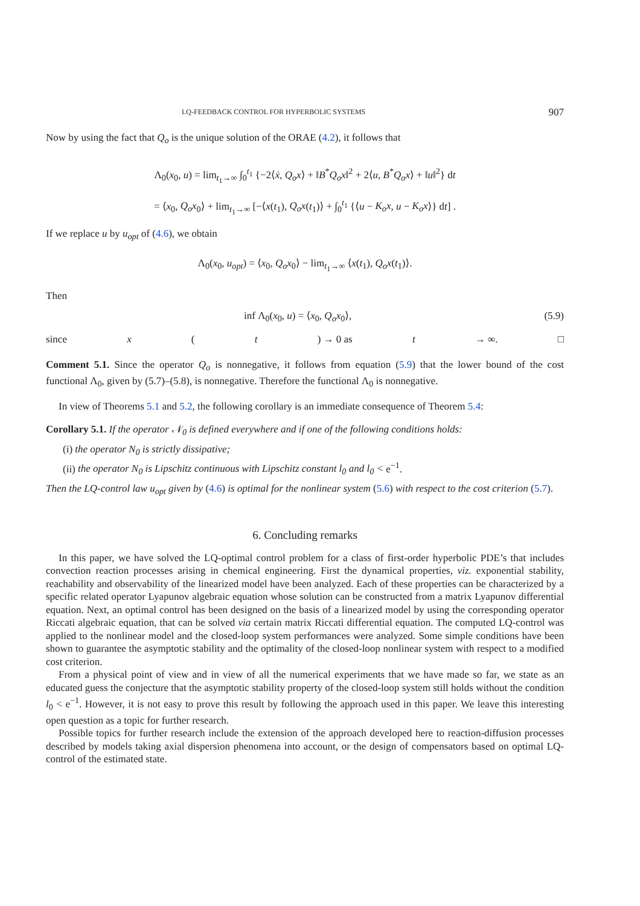LQ-FEEDBACK CONTROL FOR HYPERBOLIC SYSTEMS 907
Now by using the fact that Q<sub>o</sub> is the unique solution of the ORAE (4.2), it follows that
Λ<sub>0</sub>(x<sub>0</sub>, u) = lim<sub>t<sub>1</sub>→∞</sub> ∫<sub>0</sub><sup>t<sub>1</sub></sup> {−2⟨ẋ, Q<sub>o</sub>x⟩ + ‖B<sup>*</sup>Q<sub>o</sub>x‖<sup>2</sup> + 2⟨u, B<sup>*</sup>Q<sub>o</sub>x⟩ + ‖u‖<sup>2</sup>} dt
= ⟨x<sub>0</sub>, Q<sub>o</sub>x<sub>0</sub>⟩ + lim<sub>t<sub>1</sub>→∞</sub> [−⟨x(t<sub>1</sub>), Q<sub>o</sub>x(t<sub>1</sub>)⟩ + ∫<sub>0</sub><sup>t<sub>1</sub></sup> {⟨u − K<sub>o</sub>x, u − K<sub>o</sub>x⟩} dt] .
If we replace u by u<sub>opt</sub> of (4.6), we obtain
Λ<sub>0</sub>(x<sub>0</sub>, u<sub>opt</sub>) = ⟨x<sub>0</sub>, Q<sub>o</sub>x<sub>0</sub>⟩ − lim<sub>t<sub>1</sub>→∞</sub> ⟨x(t<sub>1</sub>), Q<sub>o</sub>x(t<sub>1</sub>)⟩.
Then
inf Λ<sub>0</sub>(x<sub>0</sub>, u) = ⟨x<sub>0</sub>, Q<sub>o</sub>x<sub>0</sub>⟩, (5.9)
since x (t) → 0 as t → ∞. □
Comment 5.1. Since the operator Q<sub>o</sub> is nonnegative, it follows from equation (5.9) that the lower bound of the cost functional Λ<sub>0</sub>, given by (5.7)–(5.8), is nonnegative. Therefore the functional Λ<sub>0</sub> is nonnegative.
In view of Theorems 5.1 and 5.2, the following corollary is an immediate consequence of Theorem 5.4:
Corollary 5.1. If the operator 𝒩<sub>0</sub> is defined everywhere and if one of the following conditions holds:
(i) the operator N<sub>0</sub> is strictly dissipative;
(ii) the operator N<sub>0</sub> is Lipschitz continuous with Lipschitz constant l<sub>0</sub> and l<sub>0</sub> < e<sup>−1</sup>.
Then the LQ-control law u<sub>opt</sub> given by (4.6) is optimal for the nonlinear system (5.6) with respect to the cost criterion (5.7).
6. Concluding remarks
In this paper, we have solved the LQ-optimal control problem for a class of first-order hyperbolic PDE’s that includes convection reaction processes arising in chemical engineering. First the dynamical properties, viz. exponential stability, reachability and observability of the linearized model have been analyzed. Each of these properties can be characterized by a specific related operator Lyapunov algebraic equation whose solution can be constructed from a matrix Lyapunov differential equation. Next, an optimal control has been designed on the basis of a linearized model by using the corresponding operator Riccati algebraic equation, that can be solved via certain matrix Riccati differential equation. The computed LQ-control was applied to the nonlinear model and the closed-loop system performances were analyzed. Some simple conditions have been shown to guarantee the asymptotic stability and the optimality of the closed-loop nonlinear system with respect to a modified cost criterion.
From a physical point of view and in view of all the numerical experiments that we have made so far, we state as an educated guess the conjecture that the asymptotic stability property of the closed-loop system still holds without the condition l<sub>0</sub> < e<sup>−1</sup>. However, it is not easy to prove this result by following the approach used in this paper. We leave this interesting open question as a topic for further research.
Possible topics for further research include the extension of the approach developed here to reaction-diffusion processes described by models taking axial dispersion phenomena into account, or the design of compensators based on optimal LQ-control of the estimated state.